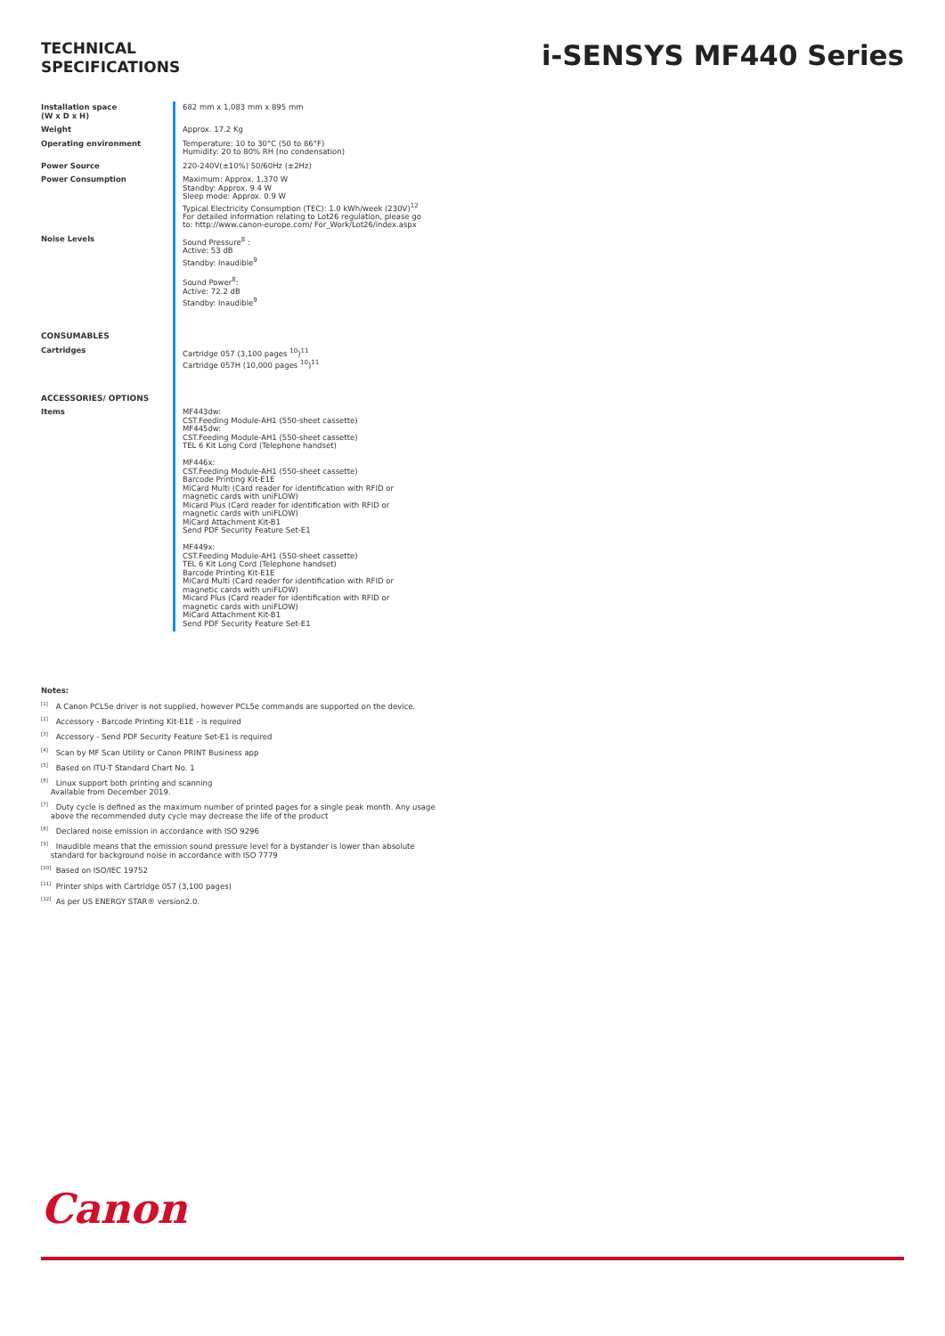TECHNICAL
SPECIFICATIONS
i-SENSYS MF440 Series
| Installation space (W x D x H) | 682 mm x 1,083 mm x 895 mm |
| Weight | Approx. 17.2 Kg |
| Operating environment | Temperature: 10 to 30°C (50 to 86°F) Humidity: 20 to 80% RH (no condensation) |
| Power Source | 220-240V(±10%) 50/60Hz (±2Hz) |
| Power Consumption | Maximum: Approx. 1,370 W Standby: Approx. 9.4 W Sleep mode: Approx. 0.9 W Typical Electricity Consumption (TEC): 1.0 kWh/week (230V)<sup>12</sup> For detailed information relating to Lot26 regulation, please go to: http://www.canon-europe.com/ For_Work/Lot26/index.aspx |
| Noise Levels | Sound Pressure<sup>8</sup> : Active: 53 dB Standby: Inaudible<sup>9</sup> Sound Power<sup>8</sup>: Active: 72.2 dB Standby: Inaudible<sup>9</sup> |
| CONSUMABLES | |
| Cartridges | Cartridge 057 (3,100 pages <sup>10</sup>)<sup>11</sup> Cartridge 057H (10,000 pages <sup>10</sup>)<sup>11</sup> |
| ACCESSORIES/ OPTIONS | |
| Items | MF443dw: CST.Feeding Module-AH1 (550-sheet cassette) MF445dw: CST.Feeding Module-AH1 (550-sheet cassette) TEL 6 Kit Long Cord (Telephone handset) MF446x: CST.Feeding Module-AH1 (550-sheet cassette) Barcode Printing Kit-E1E MiCard Multi (Card reader for identification with RFID or magnetic cards with uniFLOW) Micard Plus (Card reader for identification with RFID or magnetic cards with uniFLOW) MiCard Attachment Kit-B1 Send PDF Security Feature Set-E1 MF449x: CST.Feeding Module-AH1 (550-sheet cassette) TEL 6 Kit Long Cord (Telephone handset) Barcode Printing Kit-E1E MiCard Multi (Card reader for identification with RFID or magnetic cards with uniFLOW) Micard Plus (Card reader for identification with RFID or magnetic cards with uniFLOW) MiCard Attachment Kit-B1 Send PDF Security Feature Set-E1 |
Notes:
<sup>[1]</sup> A Canon PCL5e driver is not supplied, however PCL5e commands are supported on the device.
<sup>[2]</sup> Accessory - Barcode Printing Kit-E1E - is required
<sup>[3]</sup> Accessory - Send PDF Security Feature Set-E1 is required
<sup>[4]</sup> Scan by MF Scan Utility or Canon PRINT Business app
<sup>[5]</sup> Based on ITU-T Standard Chart No. 1
<sup>[6]</sup> Linux support both printing and scanning
Available from December 2019.
<sup>[7]</sup> Duty cycle is defined as the maximum number of printed pages for a single peak month. Any usage
above the recommended duty cycle may decrease the life of the product
<sup>[8]</sup> Declared noise emission in accordance with ISO 9296
<sup>[9]</sup> Inaudible means that the emission sound pressure level for a bystander is lower than absolute
standard for background noise in accordance with ISO 7779
<sup>[10]</sup> Based on ISO/IEC 19752
<sup>[11]</sup> Printer ships with Cartridge 057 (3,100 pages)
<sup>[12]</sup> As per US ENERGY STAR® version2.0.
Canon